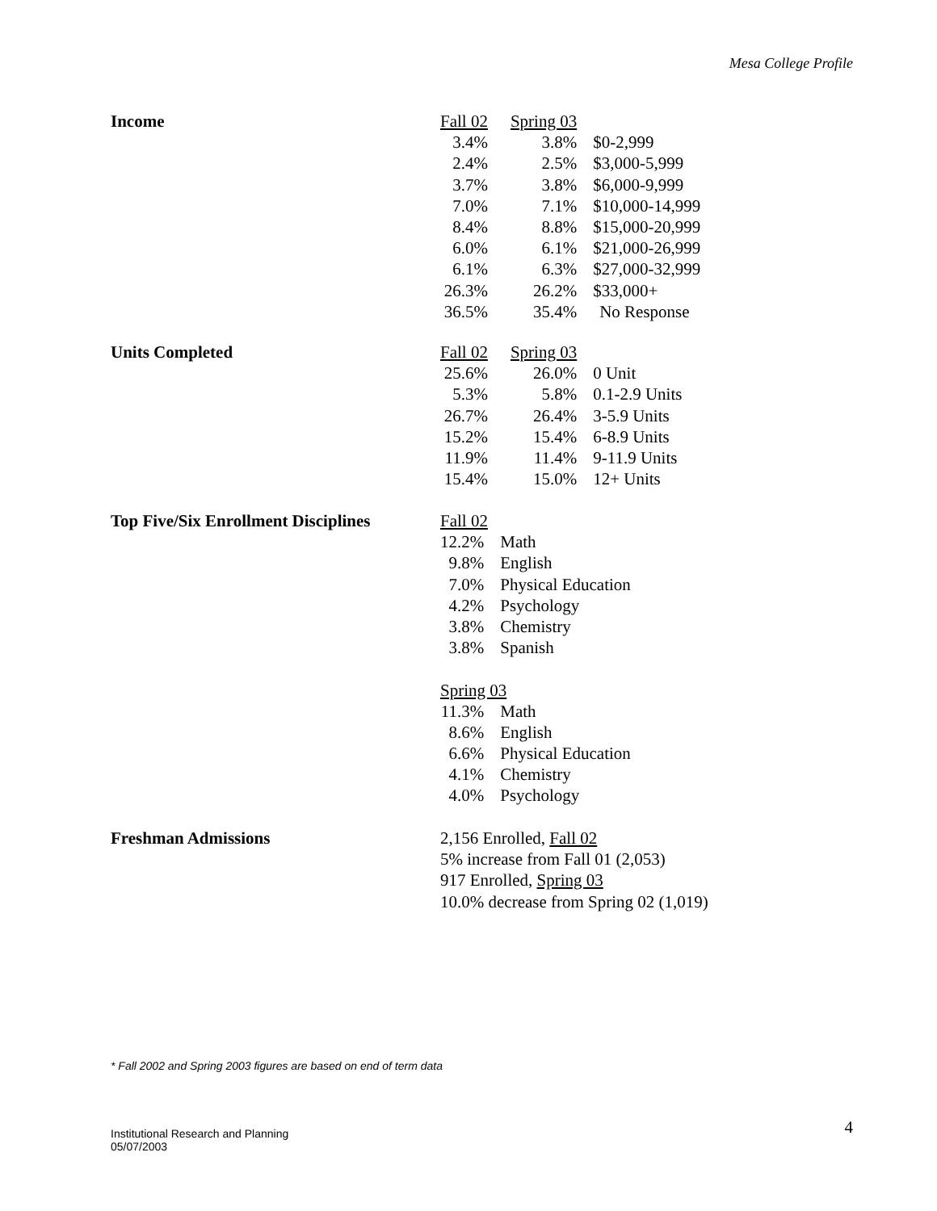Mesa College Profile
Income
| Fall 02 | Spring 03 | |
| 3.4% | 3.8% | $0-2,999 |
| 2.4% | 2.5% | $3,000-5,999 |
| 3.7% | 3.8% | $6,000-9,999 |
| 7.0% | 7.1% | $10,000-14,999 |
| 8.4% | 8.8% | $15,000-20,999 |
| 6.0% | 6.1% | $21,000-26,999 |
| 6.1% | 6.3% | $27,000-32,999 |
| 26.3% | 26.2% | $33,000+ |
| 36.5% | 35.4% | No Response |
Units Completed
| Fall 02 | Spring 03 | |
| 25.6% | 26.0% | 0 Unit |
| 5.3% | 5.8% | 0.1-2.9 Units |
| 26.7% | 26.4% | 3-5.9 Units |
| 15.2% | 15.4% | 6-8.9 Units |
| 11.9% | 11.4% | 9-11.9 Units |
| 15.4% | 15.0% | 12+ Units |
Top Five/Six Enrollment Disciplines
| Fall 02 | |
| 12.2% | Math |
| 9.8% | English |
| 7.0% | Physical Education |
| 4.2% | Psychology |
| 3.8% | Chemistry |
| 3.8% | Spanish |
| Spring 03 | |
| 11.3% | Math |
| 8.6% | English |
| 6.6% | Physical Education |
| 4.1% | Chemistry |
| 4.0% | Psychology |
Freshman Admissions 2,156 Enrolled, Fall 02
5% increase from Fall 01 (2,053)
917 Enrolled, Spring 03
10.0% decrease from Spring 02 (1,019)
* Fall 2002 and Spring 2003 figures are based on end of term data
Institutional Research and Planning
05/07/2003
4